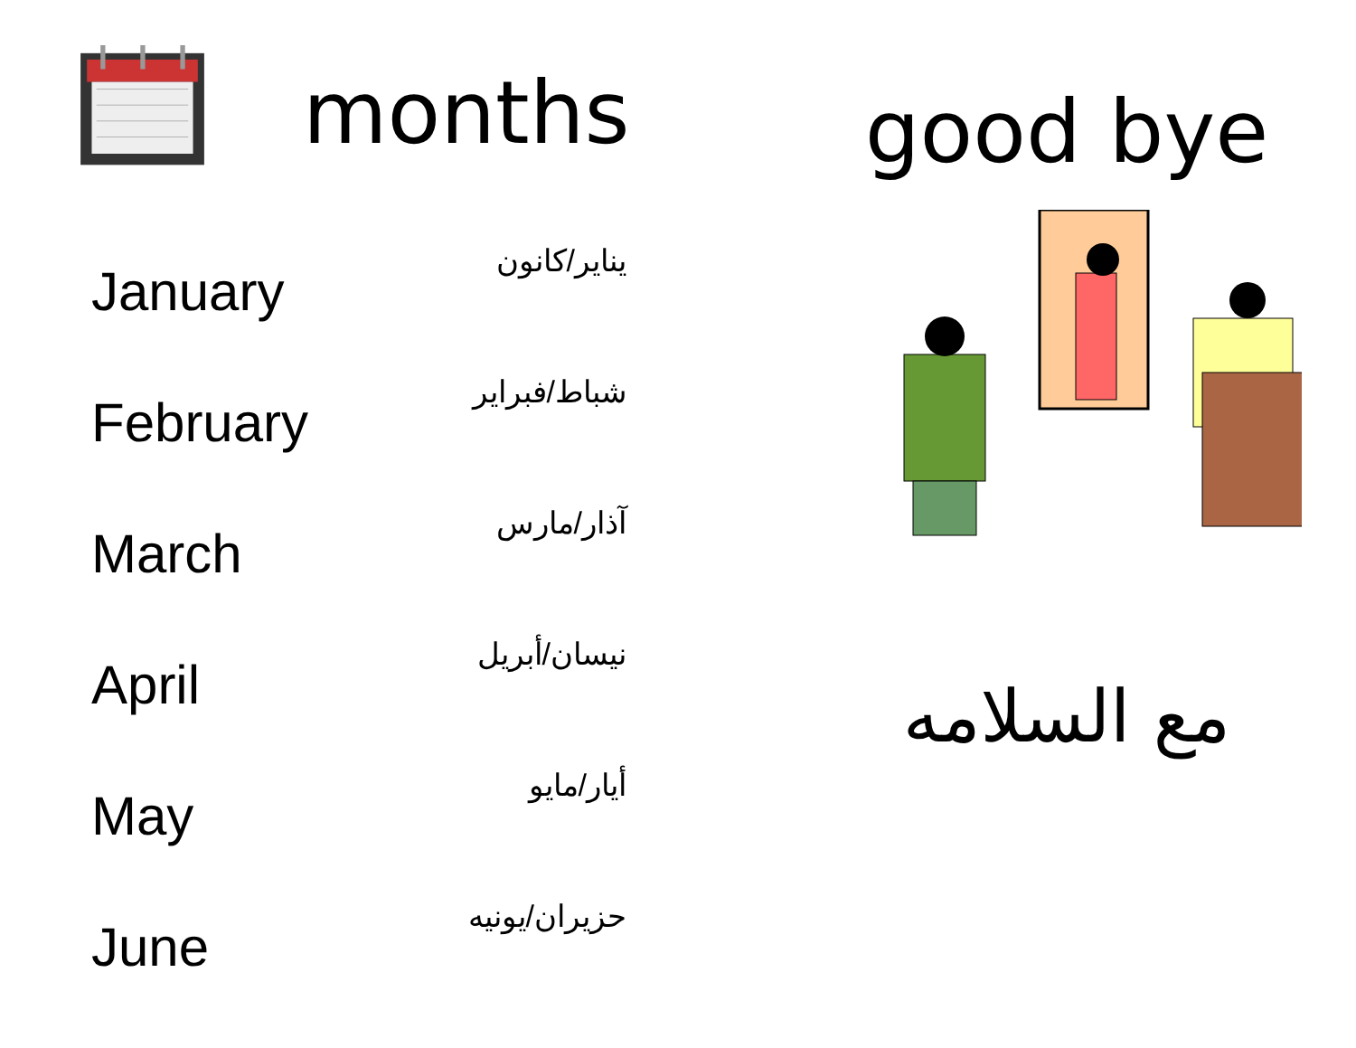months
| January | يناير/كانون |
| February | شباط/فبراير |
| March | آذار/مارس |
| April | نيسان/أبريل |
| May | أيار/مايو |
| June | حزيران/يونيه |
good bye
مع السلامه